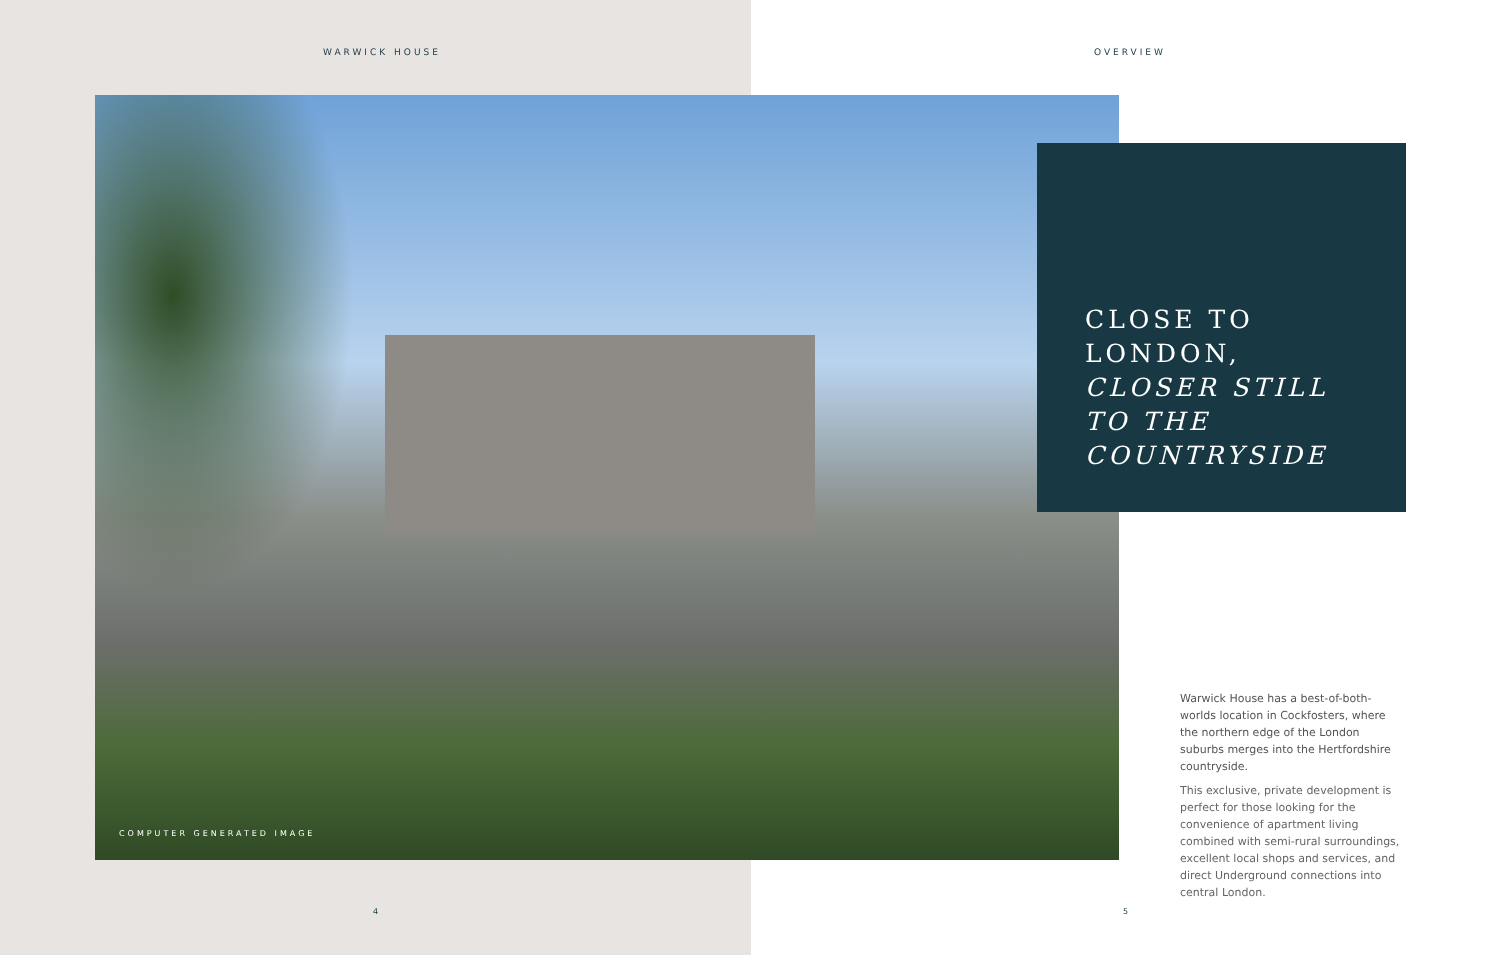WARWICK HOUSE OVERVIEW
COMPUTER GENERATED IMAGE
CLOSE TO LONDON,
CLOSER STILL TO THE COUNTRYSIDE
Warwick House has a best-of-both-worlds location in Cockfosters, where the northern edge of the London suburbs merges into the Hertfordshire countryside.
This exclusive, private development is perfect for those looking for the convenience of apartment living combined with semi-rural surroundings, excellent local shops and services, and direct Underground connections into central London.
4 5